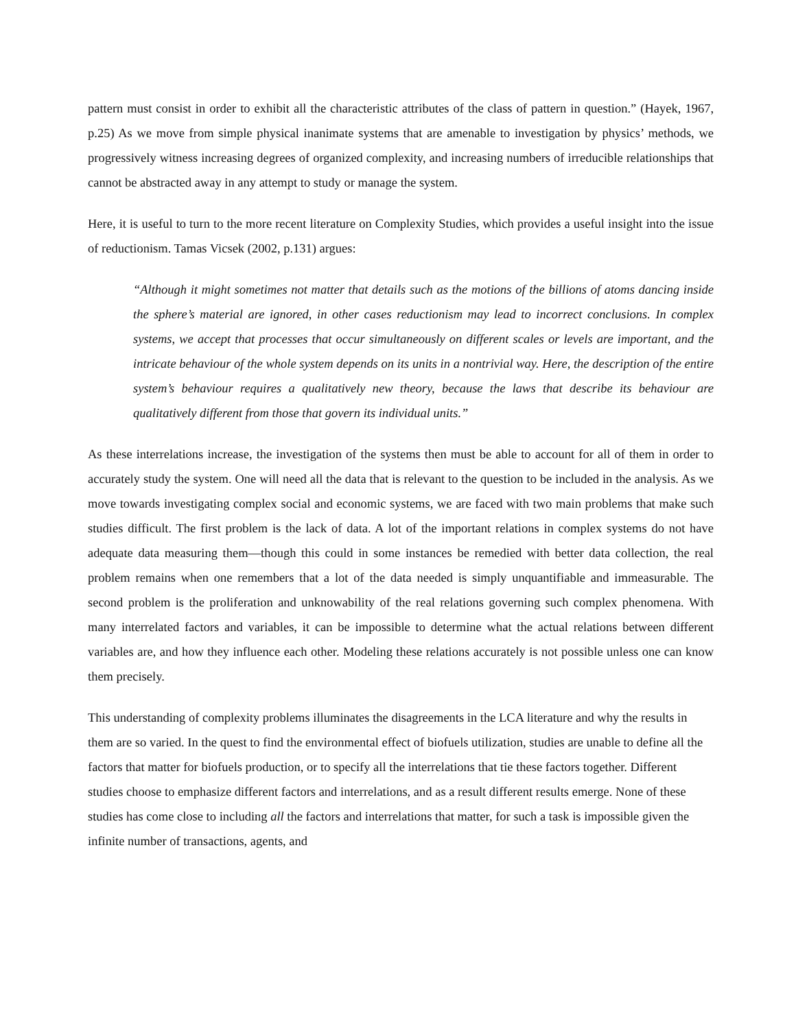pattern must consist in order to exhibit all the characteristic attributes of the class of pattern in question.” (Hayek, 1967, p.25) As we move from simple physical inanimate systems that are amenable to investigation by physics’ methods, we progressively witness increasing degrees of organized complexity, and increasing numbers of irreducible relationships that cannot be abstracted away in any attempt to study or manage the system.
Here, it is useful to turn to the more recent literature on Complexity Studies, which provides a useful insight into the issue of reductionism. Tamas Vicsek (2002, p.131) argues:
“Although it might sometimes not matter that details such as the motions of the billions of atoms dancing inside the sphere’s material are ignored, in other cases reductionism may lead to incorrect conclusions. In complex systems, we accept that processes that occur simultaneously on different scales or levels are important, and the intricate behaviour of the whole system depends on its units in a nontrivial way. Here, the description of the entire system’s behaviour requires a qualitatively new theory, because the laws that describe its behaviour are qualitatively different from those that govern its individual units.”
As these interrelations increase, the investigation of the systems then must be able to account for all of them in order to accurately study the system. One will need all the data that is relevant to the question to be included in the analysis. As we move towards investigating complex social and economic systems, we are faced with two main problems that make such studies difficult. The first problem is the lack of data. A lot of the important relations in complex systems do not have adequate data measuring them—though this could in some instances be remedied with better data collection, the real problem remains when one remembers that a lot of the data needed is simply unquantifiable and immeasurable. The second problem is the proliferation and unknowability of the real relations governing such complex phenomena. With many interrelated factors and variables, it can be impossible to determine what the actual relations between different variables are, and how they influence each other. Modeling these relations accurately is not possible unless one can know them precisely.
This understanding of complexity problems illuminates the disagreements in the LCA literature and why the results in them are so varied. In the quest to find the environmental effect of biofuels utilization, studies are unable to define all the factors that matter for biofuels production, or to specify all the interrelations that tie these factors together. Different studies choose to emphasize different factors and interrelations, and as a result different results emerge. None of these studies has come close to including all the factors and interrelations that matter, for such a task is impossible given the infinite number of transactions, agents, and